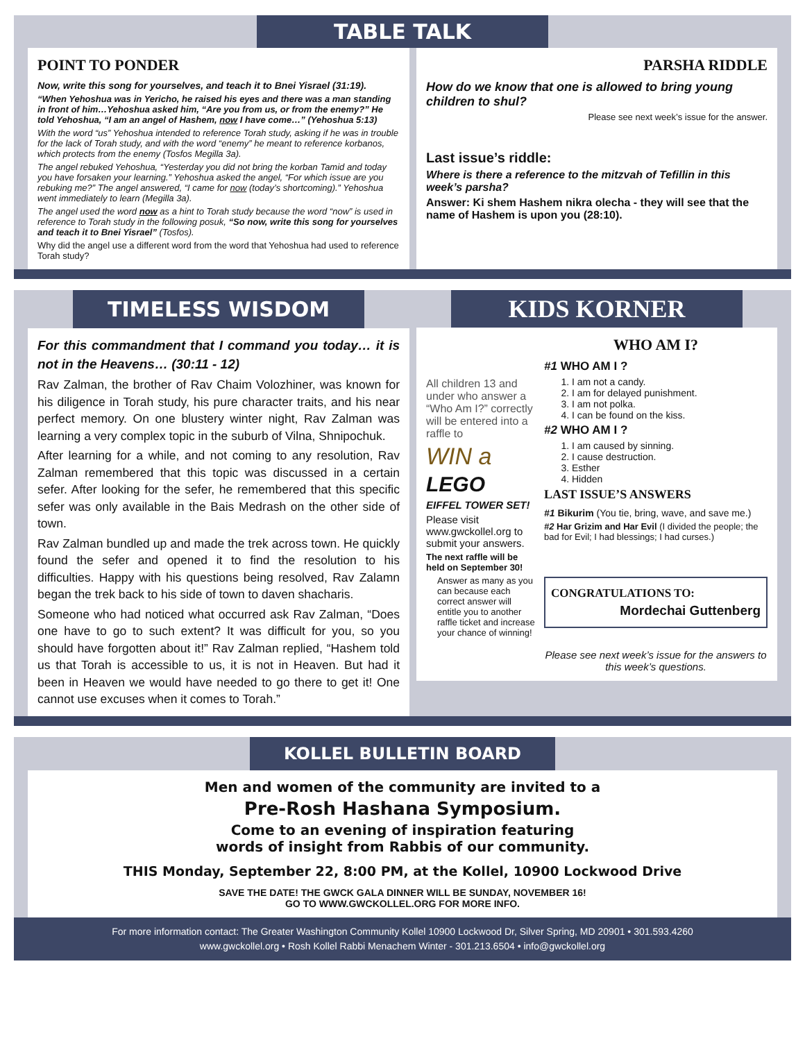TABLE TALK
POINT TO PONDER
Now, write this song for yourselves, and teach it to Bnei Yisrael (31:19).
“When Yehoshua was in Yericho, he raised his eyes and there was a man standing in front of him…Yehoshua asked him, “Are you from us, or from the enemy?” He told Yehoshua, “I am an angel of Hashem, now I have come…” (Yehoshua 5:13)
With the word “us” Yehoshua intended to reference Torah study, asking if he was in trouble for the lack of Torah study, and with the word “enemy” he meant to reference korbanos, which protects from the enemy (Tosfos Megilla 3a).
The angel rebuked Yehoshua, “Yesterday you did not bring the korban Tamid and today you have forsaken your learning.” Yehoshua asked the angel, “For which issue are you rebuking me?” The angel answered, “I came for now (today’s shortcoming).” Yehoshua went immediately to learn (Megilla 3a).
The angel used the word now as a hint to Torah study because the word “now” is used in reference to Torah study in the following posuk, “So now, write this song for yourselves and teach it to Bnei Yisrael” (Tosfos).
Why did the angel use a different word from the word that Yehoshua had used to reference Torah study?
PARSHA RIDDLE
How do we know that one is allowed to bring young children to shul?
Please see next week’s issue for the answer.
Last issue’s riddle:
Where is there a reference to the mitzvah of Tefillin in this week’s parsha?
Answer: Ki shem Hashem nikra olecha - they will see that the name of Hashem is upon you (28:10).
TIMELESS WISDOM
For this commandment that I command you today… it is not in the Heavens… (30:11 - 12)
Rav Zalman, the brother of Rav Chaim Volozhiner, was known for his diligence in Torah study, his pure character traits, and his near perfect memory. On one blustery winter night, Rav Zalman was learning a very complex topic in the suburb of Vilna, Shnipochuk.
After learning for a while, and not coming to any resolution, Rav Zalman remembered that this topic was discussed in a certain sefer. After looking for the sefer, he remembered that this specific sefer was only available in the Bais Medrash on the other side of town.
Rav Zalman bundled up and made the trek across town. He quickly found the sefer and opened it to find the resolution to his difficulties. Happy with his questions being resolved, Rav Zalamn began the trek back to his side of town to daven shacharis.
Someone who had noticed what occurred ask Rav Zalman, “Does one have to go to such extent? It was difficult for you, so you should have forgotten about it!” Rav Zalman replied, “Hashem told us that Torah is accessible to us, it is not in Heaven. But had it been in Heaven we would have needed to go there to get it! One cannot use excuses when it comes to Torah.”
KIDS KORNER
All children 13 and under who answer a “Who Am I?” correctly will be entered into a raffle to
WIN a
LEGO
EIFFEL TOWER SET!
Please visit www.gwckollel.org to submit your answers.
The next raffle will be held on September 30!
Answer as many as you can because each correct answer will entitle you to another raffle ticket and increase your chance of winning!
WHO AM I?
#1 WHO AM I ?
1. I am not a candy.
2. I am for delayed punishment.
3. I am not polka.
4. I can be found on the kiss.
#2 WHO AM I ?
1. I am caused by sinning.
2. I cause destruction.
3. Esther
4. Hidden
LAST ISSUE’S ANSWERS
#1 Bikurim (You tie, bring, wave, and save me.)
#2 Har Grizim and Har Evil (I divided the people; the bad for Evil; I had blessings; I had curses.)
CONGRATULATIONS TO:
Mordechai Guttenberg
Please see next week’s issue for the answers to this week’s questions.
KOLLEL BULLETIN BOARD
Men and women of the community are invited to a
Pre-Rosh Hashana Symposium.
Come to an evening of inspiration featuring
words of insight from Rabbis of our community.
THIS Monday, September 22, 8:00 PM, at the Kollel, 10900 Lockwood Drive
SAVE THE DATE! THE GWCK GALA DINNER WILL BE SUNDAY, NOVEMBER 16!
GO TO WWW.GWCKOLLEL.ORG FOR MORE INFO.
For more information contact: The Greater Washington Community Kollel 10900 Lockwood Dr, Silver Spring, MD 20901 • 301.593.4260
www.gwckollel.org • Rosh Kollel Rabbi Menachem Winter - 301.213.6504 • info@gwckollel.org